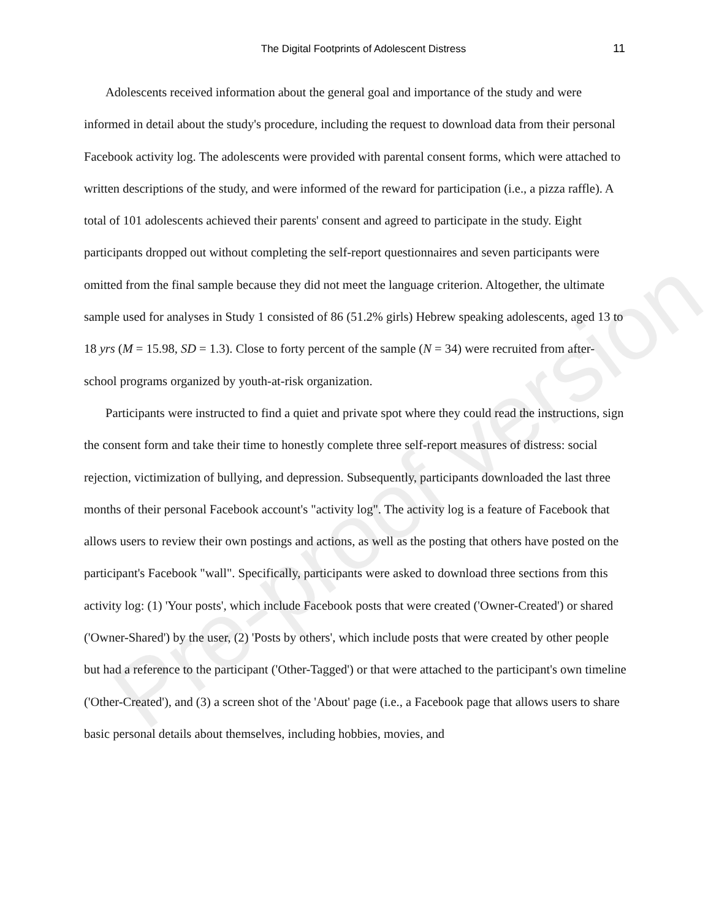The Digital Footprints of Adolescent Distress 11
Adolescents received information about the general goal and importance of the study and were informed in detail about the study's procedure, including the request to download data from their personal Facebook activity log. The adolescents were provided with parental consent forms, which were attached to written descriptions of the study, and were informed of the reward for participation (i.e., a pizza raffle). A total of 101 adolescents achieved their parents' consent and agreed to participate in the study. Eight participants dropped out without completing the self-report questionnaires and seven participants were omitted from the final sample because they did not meet the language criterion. Altogether, the ultimate sample used for analyses in Study 1 consisted of 86 (51.2% girls) Hebrew speaking adolescents, aged 13 to 18 yrs (M = 15.98, SD = 1.3). Close to forty percent of the sample (N = 34) were recruited from after-school programs organized by youth-at-risk organization.
Participants were instructed to find a quiet and private spot where they could read the instructions, sign the consent form and take their time to honestly complete three self-report measures of distress: social rejection, victimization of bullying, and depression. Subsequently, participants downloaded the last three months of their personal Facebook account's "activity log". The activity log is a feature of Facebook that allows users to review their own postings and actions, as well as the posting that others have posted on the participant's Facebook "wall". Specifically, participants were asked to download three sections from this activity log: (1) 'Your posts', which include Facebook posts that were created ('Owner-Created') or shared ('Owner-Shared') by the user, (2) 'Posts by others', which include posts that were created by other people but had a reference to the participant ('Other-Tagged') or that were attached to the participant's own timeline ('Other-Created'), and (3) a screen shot of the 'About' page (i.e., a Facebook page that allows users to share basic personal details about themselves, including hobbies, movies, and
Pre-proof version